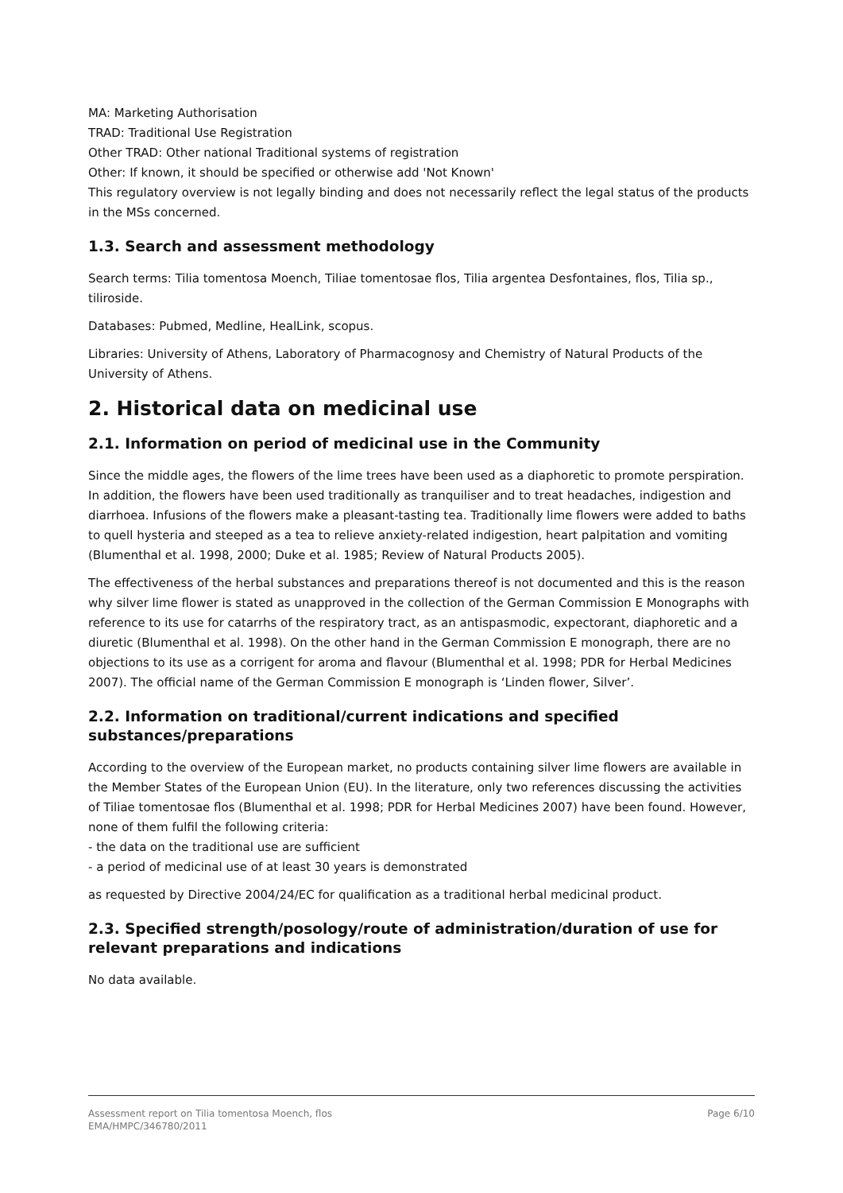MA: Marketing Authorisation
TRAD: Traditional Use Registration
Other TRAD: Other national Traditional systems of registration
Other: If known, it should be specified or otherwise add 'Not Known'
This regulatory overview is not legally binding and does not necessarily reflect the legal status of the products in the MSs concerned.
1.3. Search and assessment methodology
Search terms: Tilia tomentosa Moench, Tiliae tomentosae flos, Tilia argentea Desfontaines, flos, Tilia sp., tiliroside.
Databases: Pubmed, Medline, HealLink, scopus.
Libraries: University of Athens, Laboratory of Pharmacognosy and Chemistry of Natural Products of the University of Athens.
2. Historical data on medicinal use
2.1. Information on period of medicinal use in the Community
Since the middle ages, the flowers of the lime trees have been used as a diaphoretic to promote perspiration. In addition, the flowers have been used traditionally as tranquiliser and to treat headaches, indigestion and diarrhoea. Infusions of the flowers make a pleasant-tasting tea. Traditionally lime flowers were added to baths to quell hysteria and steeped as a tea to relieve anxiety-related indigestion, heart palpitation and vomiting (Blumenthal et al. 1998, 2000; Duke et al. 1985; Review of Natural Products 2005).
The effectiveness of the herbal substances and preparations thereof is not documented and this is the reason why silver lime flower is stated as unapproved in the collection of the German Commission E Monographs with reference to its use for catarrhs of the respiratory tract, as an antispasmodic, expectorant, diaphoretic and a diuretic (Blumenthal et al. 1998). On the other hand in the German Commission E monograph, there are no objections to its use as a corrigent for aroma and flavour (Blumenthal et al. 1998; PDR for Herbal Medicines 2007). The official name of the German Commission E monograph is ‘Linden flower, Silver’.
2.2. Information on traditional/current indications and specified substances/preparations
According to the overview of the European market, no products containing silver lime flowers are available in the Member States of the European Union (EU). In the literature, only two references discussing the activities of Tiliae tomentosae flos (Blumenthal et al. 1998; PDR for Herbal Medicines 2007) have been found. However, none of them fulfil the following criteria:
- the data on the traditional use are sufficient
- a period of medicinal use of at least 30 years is demonstrated
as requested by Directive 2004/24/EC for qualification as a traditional herbal medicinal product.
2.3. Specified strength/posology/route of administration/duration of use for relevant preparations and indications
No data available.
Page 6/10 Assessment report on Tilia tomentosa Moench, flos
EMA/HMPC/346780/2011